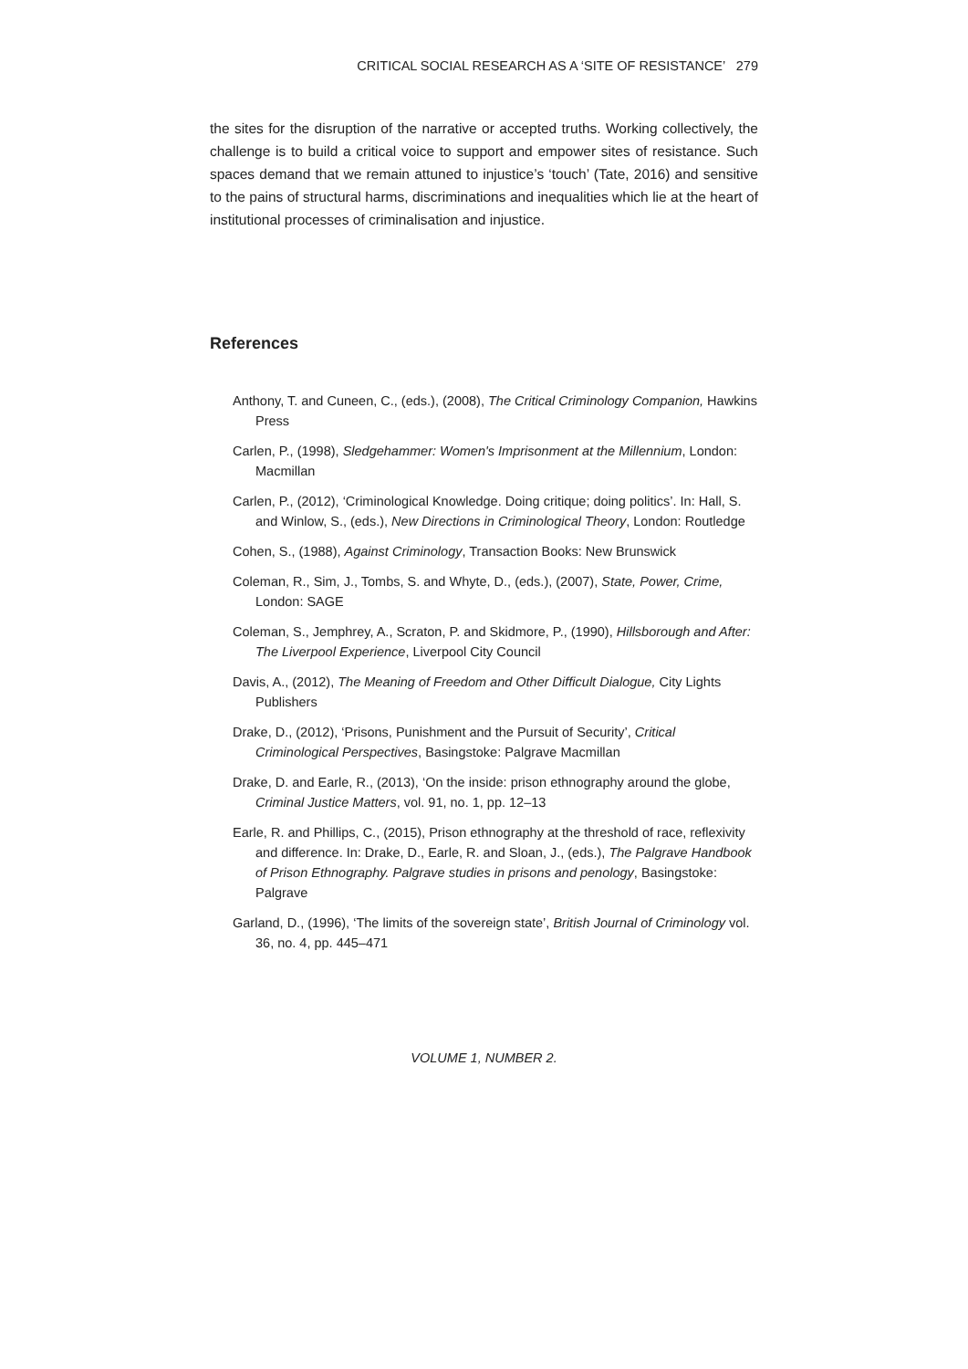CRITICAL SOCIAL RESEARCH AS A ‘SITE OF RESISTANCE’ 279
the sites for the disruption of the narrative or accepted truths. Working collectively, the challenge is to build a critical voice to support and empower sites of resistance. Such spaces demand that we remain attuned to injustice’s ‘touch’ (Tate, 2016) and sensitive to the pains of structural harms, discriminations and inequalities which lie at the heart of institutional processes of criminalisation and injustice.
References
Anthony, T. and Cuneen, C., (eds.), (2008), The Critical Criminology Companion, Hawkins Press
Carlen, P., (1998), Sledgehammer: Women's Imprisonment at the Millennium, London: Macmillan
Carlen, P., (2012), ‘Criminological Knowledge. Doing critique; doing politics’. In: Hall, S. and Winlow, S., (eds.), New Directions in Criminological Theory, London: Routledge
Cohen, S., (1988), Against Criminology, Transaction Books: New Brunswick
Coleman, R., Sim, J., Tombs, S. and Whyte, D., (eds.), (2007), State, Power, Crime, London: SAGE
Coleman, S., Jemphrey, A., Scraton, P. and Skidmore, P., (1990), Hillsborough and After: The Liverpool Experience, Liverpool City Council
Davis, A., (2012), The Meaning of Freedom and Other Difficult Dialogue, City Lights Publishers
Drake, D., (2012), ‘Prisons, Punishment and the Pursuit of Security’, Critical Criminological Perspectives, Basingstoke: Palgrave Macmillan
Drake, D. and Earle, R., (2013), ‘On the inside: prison ethnography around the globe, Criminal Justice Matters, vol. 91, no. 1, pp. 12–13
Earle, R. and Phillips, C., (2015), Prison ethnography at the threshold of race, reflexivity and difference. In: Drake, D., Earle, R. and Sloan, J., (eds.), The Palgrave Handbook of Prison Ethnography. Palgrave studies in prisons and penology, Basingstoke: Palgrave
Garland, D., (1996), ‘The limits of the sovereign state’, British Journal of Criminology vol. 36, no. 4, pp. 445–471
VOLUME 1, NUMBER 2.